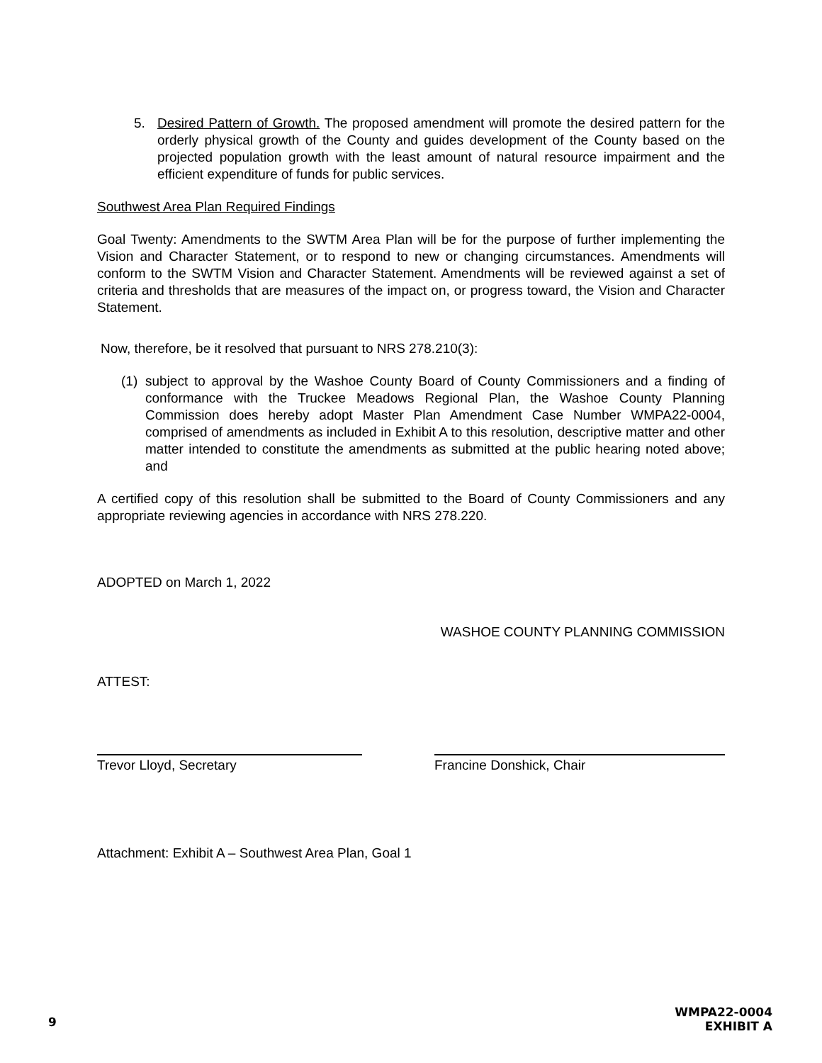5. Desired Pattern of Growth. The proposed amendment will promote the desired pattern for the orderly physical growth of the County and guides development of the County based on the projected population growth with the least amount of natural resource impairment and the efficient expenditure of funds for public services.
Southwest Area Plan Required Findings
Goal Twenty: Amendments to the SWTM Area Plan will be for the purpose of further implementing the Vision and Character Statement, or to respond to new or changing circumstances. Amendments will conform to the SWTM Vision and Character Statement. Amendments will be reviewed against a set of criteria and thresholds that are measures of the impact on, or progress toward, the Vision and Character Statement.
Now, therefore, be it resolved that pursuant to NRS 278.210(3):
(1)
subject to approval by the Washoe County Board of County Commissioners and a finding of conformance with the Truckee Meadows Regional Plan, the Washoe County Planning Commission does hereby adopt Master Plan Amendment Case Number WMPA22-0004, comprised of amendments as included in Exhibit A to this resolution, descriptive matter and other matter intended to constitute the amendments as submitted at the public hearing noted above; and
A certified copy of this resolution shall be submitted to the Board of County Commissioners and any appropriate reviewing agencies in accordance with NRS 278.220.
ADOPTED on March 1, 2022
WASHOE COUNTY PLANNING COMMISSION
ATTEST:
Trevor Lloyd, Secretary Francine Donshick, Chair
Attachment: Exhibit A – Southwest Area Plan, Goal 1
9
WMPA22-0004
EXHIBIT A